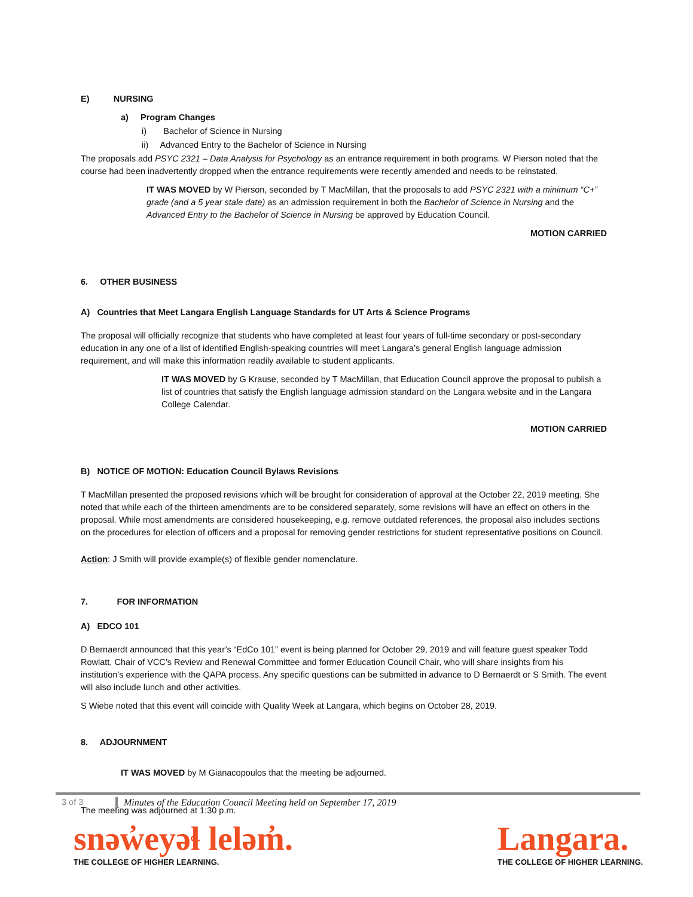E) NURSING
a) Program Changes
i) Bachelor of Science in Nursing
ii) Advanced Entry to the Bachelor of Science in Nursing
The proposals add PSYC 2321 – Data Analysis for Psychology as an entrance requirement in both programs. W Pierson noted that the course had been inadvertently dropped when the entrance requirements were recently amended and needs to be reinstated.
IT WAS MOVED by W Pierson, seconded by T MacMillan, that the proposals to add PSYC 2321 with a minimum “C+” grade (and a 5 year stale date) as an admission requirement in both the Bachelor of Science in Nursing and the Advanced Entry to the Bachelor of Science in Nursing be approved by Education Council.
MOTION CARRIED
6. OTHER BUSINESS
A) Countries that Meet Langara English Language Standards for UT Arts & Science Programs
The proposal will officially recognize that students who have completed at least four years of full-time secondary or post-secondary education in any one of a list of identified English-speaking countries will meet Langara’s general English language admission requirement, and will make this information readily available to student applicants.
IT WAS MOVED by G Krause, seconded by T MacMillan, that Education Council approve the proposal to publish a list of countries that satisfy the English language admission standard on the Langara website and in the Langara College Calendar.
MOTION CARRIED
B) NOTICE OF MOTION: Education Council Bylaws Revisions
T MacMillan presented the proposed revisions which will be brought for consideration of approval at the October 22, 2019 meeting. She noted that while each of the thirteen amendments are to be considered separately, some revisions will have an effect on others in the proposal. While most amendments are considered housekeeping, e.g. remove outdated references, the proposal also includes sections on the procedures for election of officers and a proposal for removing gender restrictions for student representative positions on Council.
Action: J Smith will provide example(s) of flexible gender nomenclature.
7. FOR INFORMATION
A) EDCO 101
D Bernaerdt announced that this year’s “EdCo 101” event is being planned for October 29, 2019 and will feature guest speaker Todd Rowlatt, Chair of VCC’s Review and Renewal Committee and former Education Council Chair, who will share insights from his institution’s experience with the QAPA process. Any specific questions can be submitted in advance to D Bernaerdt or S Smith. The event will also include lunch and other activities.
S Wiebe noted that this event will coincide with Quality Week at Langara, which begins on October 28, 2019.
8. ADJOURNMENT
IT WAS MOVED by M Gianacopoulos that the meeting be adjourned.
The meeting was adjourned at 1:30 p.m.
3 of 3 Minutes of the Education Council Meeting held on September 17, 2019
snəw̓eyəɬ leləm̓.
THE COLLEGE OF HIGHER LEARNING.
Langara.
THE COLLEGE OF HIGHER LEARNING.